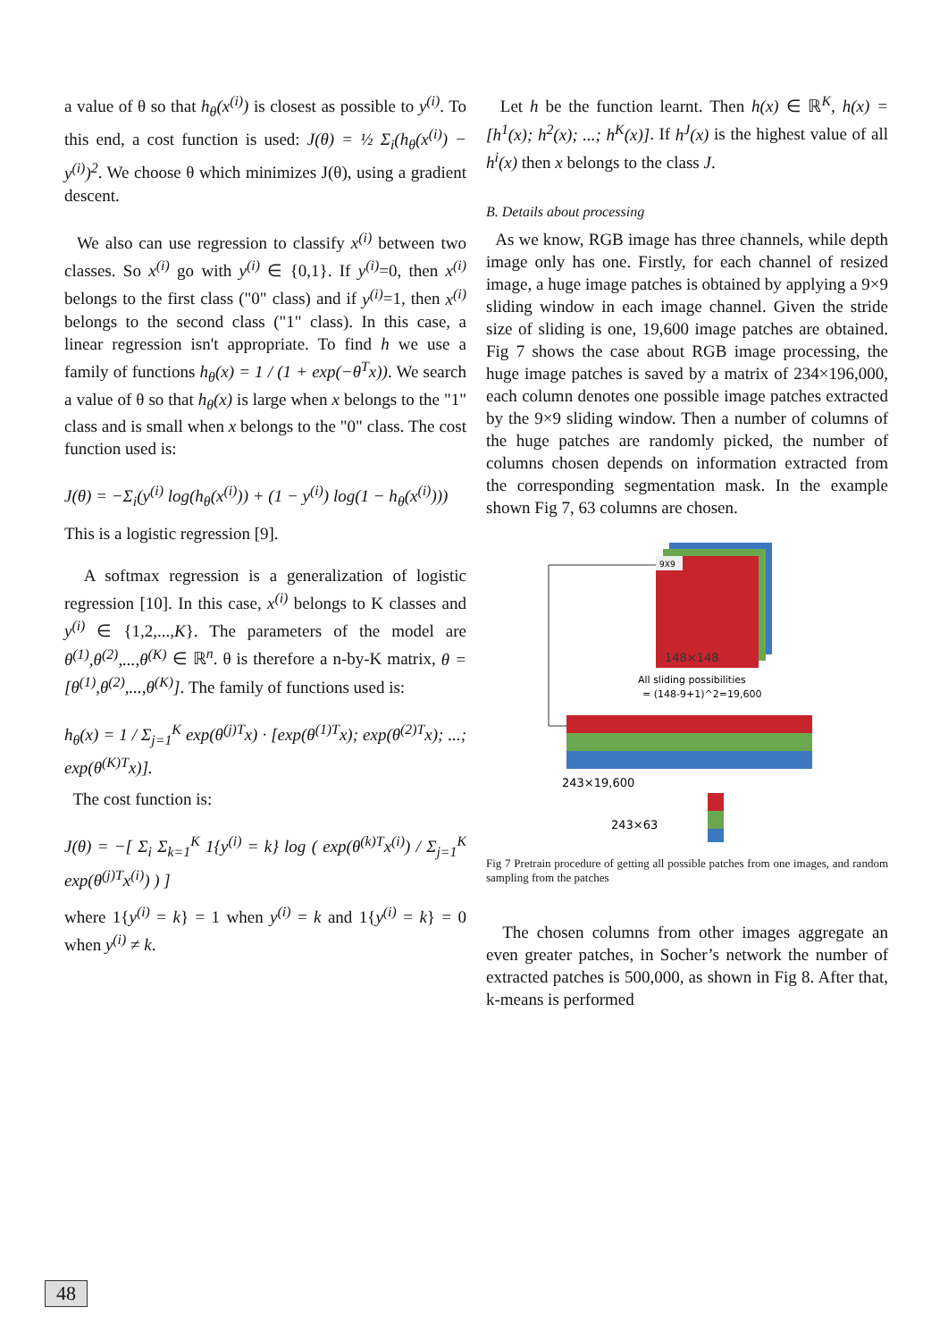a value of θ so that h<sub>θ</sub>(x<sup>(i)</sup>) is closest as possible to y<sup>(i)</sup>. To this end, a cost function is used: J(θ) = ½ Σ<sub>i</sub>(h<sub>θ</sub>(x<sup>(i)</sup>) − y<sup>(i)</sup>)<sup>2</sup>. We choose θ which minimizes J(θ), using a gradient descent.
We also can use regression to classify x<sup>(i)</sup> between two classes. So x<sup>(i)</sup> go with y<sup>(i)</sup> ∈ {0,1}. If y<sup>(i)</sup>=0, then x<sup>(i)</sup> belongs to the first class ("0" class) and if y<sup>(i)</sup>=1, then x<sup>(i)</sup> belongs to the second class ("1" class). In this case, a linear regression isn't appropriate. To find h we use a family of functions h<sub>θ</sub>(x) = 1 / (1 + exp(−θ<sup>T</sup>x)). We search a value of θ so that h<sub>θ</sub>(x) is large when x belongs to the "1" class and is small when x belongs to the "0" class. The cost function used is:
J(θ) = −Σ<sub>i</sub>(y<sup>(i)</sup> log(h<sub>θ</sub>(x<sup>(i)</sup>)) + (1 − y<sup>(i)</sup>) log(1 − h<sub>θ</sub>(x<sup>(i)</sup>)))
This is a logistic regression [9].
A softmax regression is a generalization of logistic regression [10]. In this case, x<sup>(i)</sup> belongs to K classes and y<sup>(i)</sup> ∈ {1,2,...,K}. The parameters of the model are θ<sup>(1)</sup>,θ<sup>(2)</sup>,...,θ<sup>(K)</sup> ∈ ℝ<sup>n</sup>. θ is therefore a n-by-K matrix, θ = [θ<sup>(1)</sup>,θ<sup>(2)</sup>,...,θ<sup>(K)</sup>]. The family of functions used is:
h<sub>θ</sub>(x) = 1 / Σ<sub>j=1</sub><sup>K</sup> exp(θ<sup>(j)T</sup>x) · [exp(θ<sup>(1)T</sup>x); exp(θ<sup>(2)T</sup>x); ...; exp(θ<sup>(K)T</sup>x)].
The cost function is:
J(θ) = −[ Σ<sub>i</sub> Σ<sub>k=1</sub><sup>K</sup> 1{y<sup>(i)</sup> = k} log ( exp(θ<sup>(k)T</sup>x<sup>(i)</sup>) / Σ<sub>j=1</sub><sup>K</sup> exp(θ<sup>(j)T</sup>x<sup>(i)</sup>) ) ]
where 1{y<sup>(i)</sup> = k} = 1 when y<sup>(i)</sup> = k and 1{y<sup>(i)</sup> = k} = 0 when y<sup>(i)</sup> ≠ k.
Let h be the function learnt. Then h(x) ∈ ℝ<sup>K</sup>, h(x) = [h<sup>1</sup>(x); h<sup>2</sup>(x); ...; h<sup>K</sup>(x)]. If h<sup>J</sup>(x) is the highest value of all h<sup>i</sup>(x) then x belongs to the class J.
B. Details about processing
As we know, RGB image has three channels, while depth image only has one. Firstly, for each channel of resized image, a huge image patches is obtained by applying a 9×9 sliding window in each image channel. Given the stride size of sliding is one, 19,600 image patches are obtained. Fig 7 shows the case about RGB image processing, the huge image patches is saved by a matrix of 234×196,000, each column denotes one possible image patches extracted by the 9×9 sliding window. Then a number of columns of the huge patches are randomly picked, the number of columns chosen depends on information extracted from the corresponding segmentation mask. In the example shown Fig 7, 63 columns are chosen.
9X9
148×148
All sliding possibilities
= (148-9+1)^2=19,600
243×19,600
243×63
Fig 7 Pretrain procedure of getting all possible patches from one images, and random sampling from the patches
The chosen columns from other images aggregate an even greater patches, in Socher’s network the number of extracted patches is 500,000, as shown in Fig 8. After that, k-means is performed
48